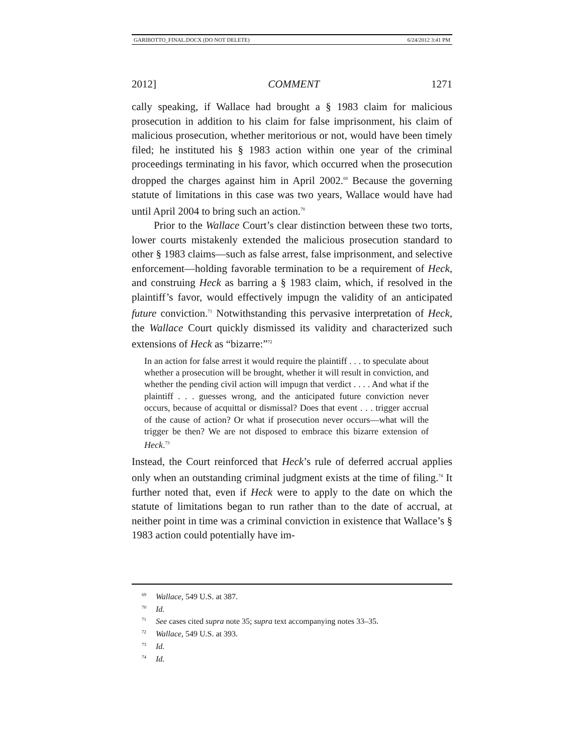GARIBOTTO_FINAL.DOCX (DO NOT DELETE) 6/24/2012 3:41 PM
2012] COMMENT 1271
cally speaking, if Wallace had brought a § 1983 claim for malicious prosecution in addition to his claim for false imprisonment, his claim of malicious prosecution, whether meritorious or not, would have been timely filed; he instituted his § 1983 action within one year of the criminal proceedings terminating in his favor, which occurred when the prosecution dropped the charges against him in April 2002.<sup>69</sup> Because the governing statute of limitations in this case was two years, Wallace would have had until April 2004 to bring such an action.<sup>70</sup>
Prior to the Wallace Court’s clear distinction between these two torts, lower courts mistakenly extended the malicious prosecution standard to other § 1983 claims—such as false arrest, false imprisonment, and selective enforcement—holding favorable termination to be a requirement of Heck, and construing Heck as barring a § 1983 claim, which, if resolved in the plaintiff’s favor, would effectively impugn the validity of an anticipated future conviction.<sup>71</sup> Notwithstanding this pervasive interpretation of Heck, the Wallace Court quickly dismissed its validity and characterized such extensions of Heck as “bizarre:”<sup>72</sup>
In an action for false arrest it would require the plaintiff . . . to speculate about whether a prosecution will be brought, whether it will result in conviction, and whether the pending civil action will impugn that verdict . . . . And what if the plaintiff . . . guesses wrong, and the anticipated future conviction never occurs, because of acquittal or dismissal? Does that event . . . trigger accrual of the cause of action? Or what if prosecution never occurs—what will the trigger be then? We are not disposed to embrace this bizarre extension of Heck.<sup>73</sup>
Instead, the Court reinforced that Heck’s rule of deferred accrual applies only when an outstanding criminal judgment exists at the time of filing.<sup>74</sup> It further noted that, even if Heck were to apply to the date on which the statute of limitations began to run rather than to the date of accrual, at neither point in time was a criminal conviction in existence that Wallace’s § 1983 action could potentially have im-
<sup>69</sup> Wallace, 549 U.S. at 387.
<sup>70</sup> Id.
<sup>71</sup> See cases cited supra note 35; supra text accompanying notes 33–35.
<sup>72</sup> Wallace, 549 U.S. at 393.
<sup>73</sup> Id.
<sup>74</sup> Id.